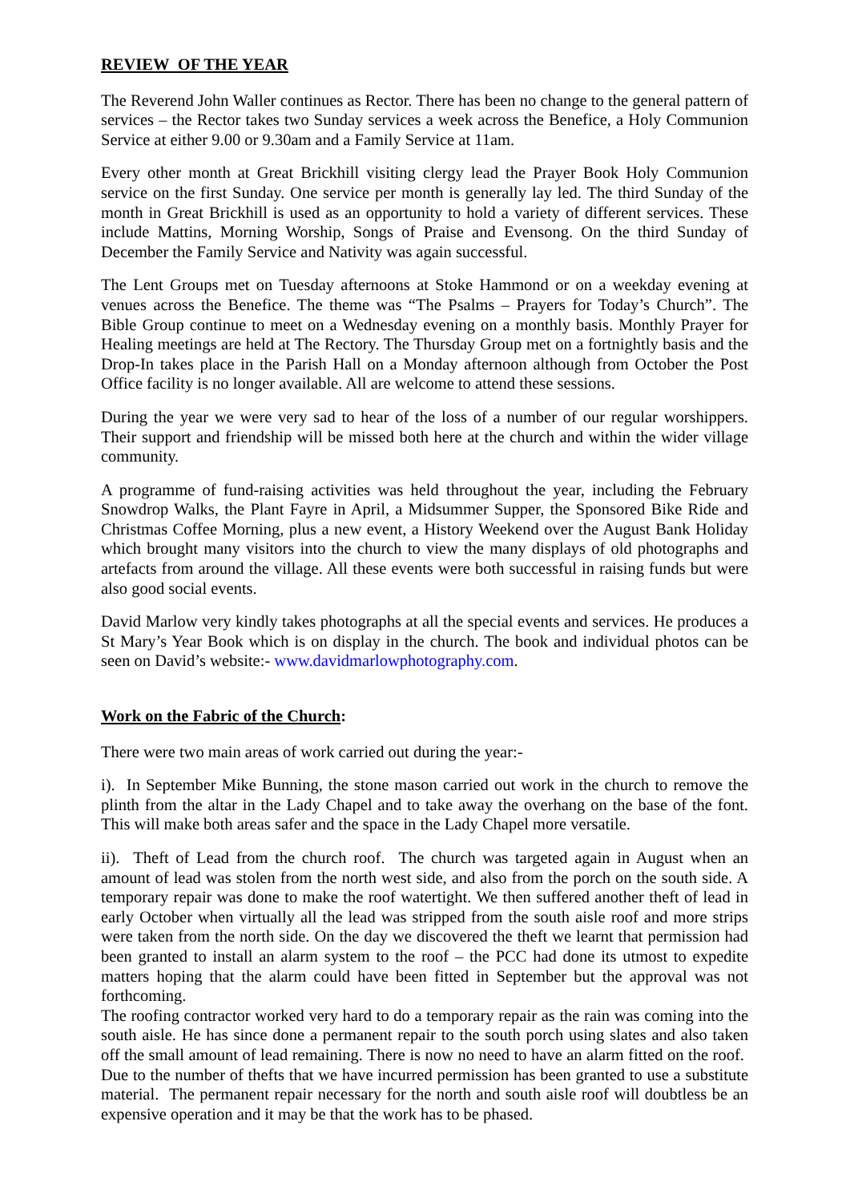REVIEW OF THE YEAR
The Reverend John Waller continues as Rector. There has been no change to the general pattern of services – the Rector takes two Sunday services a week across the Benefice, a Holy Communion Service at either 9.00 or 9.30am and a Family Service at 11am.
Every other month at Great Brickhill visiting clergy lead the Prayer Book Holy Communion service on the first Sunday. One service per month is generally lay led. The third Sunday of the month in Great Brickhill is used as an opportunity to hold a variety of different services. These include Mattins, Morning Worship, Songs of Praise and Evensong. On the third Sunday of December the Family Service and Nativity was again successful.
The Lent Groups met on Tuesday afternoons at Stoke Hammond or on a weekday evening at venues across the Benefice. The theme was “The Psalms – Prayers for Today’s Church”. The Bible Group continue to meet on a Wednesday evening on a monthly basis. Monthly Prayer for Healing meetings are held at The Rectory. The Thursday Group met on a fortnightly basis and the Drop-In takes place in the Parish Hall on a Monday afternoon although from October the Post Office facility is no longer available. All are welcome to attend these sessions.
During the year we were very sad to hear of the loss of a number of our regular worshippers. Their support and friendship will be missed both here at the church and within the wider village community.
A programme of fund-raising activities was held throughout the year, including the February Snowdrop Walks, the Plant Fayre in April, a Midsummer Supper, the Sponsored Bike Ride and Christmas Coffee Morning, plus a new event, a History Weekend over the August Bank Holiday which brought many visitors into the church to view the many displays of old photographs and artefacts from around the village. All these events were both successful in raising funds but were also good social events.
David Marlow very kindly takes photographs at all the special events and services. He produces a St Mary’s Year Book which is on display in the church. The book and individual photos can be seen on David’s website:- www.davidmarlowphotography.com.
Work on the Fabric of the Church:
There were two main areas of work carried out during the year:-
i). In September Mike Bunning, the stone mason carried out work in the church to remove the plinth from the altar in the Lady Chapel and to take away the overhang on the base of the font. This will make both areas safer and the space in the Lady Chapel more versatile.
ii). Theft of Lead from the church roof. The church was targeted again in August when an amount of lead was stolen from the north west side, and also from the porch on the south side. A temporary repair was done to make the roof watertight. We then suffered another theft of lead in early October when virtually all the lead was stripped from the south aisle roof and more strips were taken from the north side. On the day we discovered the theft we learnt that permission had been granted to install an alarm system to the roof – the PCC had done its utmost to expedite matters hoping that the alarm could have been fitted in September but the approval was not forthcoming.
The roofing contractor worked very hard to do a temporary repair as the rain was coming into the south aisle. He has since done a permanent repair to the south porch using slates and also taken off the small amount of lead remaining. There is now no need to have an alarm fitted on the roof. Due to the number of thefts that we have incurred permission has been granted to use a substitute material. The permanent repair necessary for the north and south aisle roof will doubtless be an expensive operation and it may be that the work has to be phased.